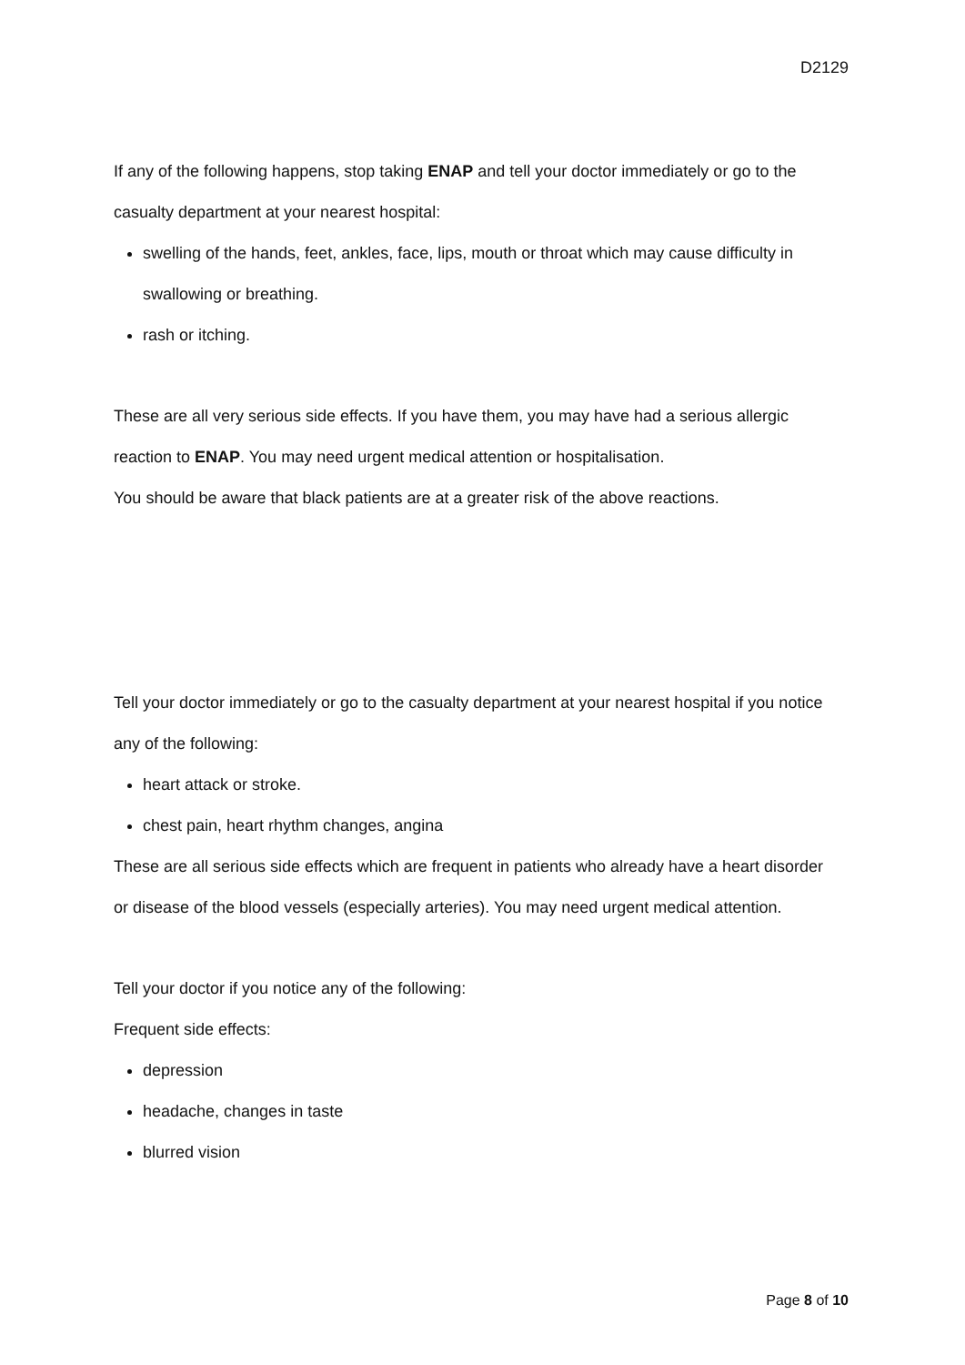D2129
If any of the following happens, stop taking ENAP and tell your doctor immediately or go to the casualty department at your nearest hospital:
swelling of the hands, feet, ankles, face, lips, mouth or throat which may cause difficulty in swallowing or breathing.
rash or itching.
These are all very serious side effects. If you have them, you may have had a serious allergic reaction to ENAP. You may need urgent medical attention or hospitalisation.
You should be aware that black patients are at a greater risk of the above reactions.
Tell your doctor immediately or go to the casualty department at your nearest hospital if you notice any of the following:
heart attack or stroke.
chest pain, heart rhythm changes, angina
These are all serious side effects which are frequent in patients who already have a heart disorder or disease of the blood vessels (especially arteries). You may need urgent medical attention.
Tell your doctor if you notice any of the following:
Frequent side effects:
depression
headache, changes in taste
blurred vision
Page 8 of 10